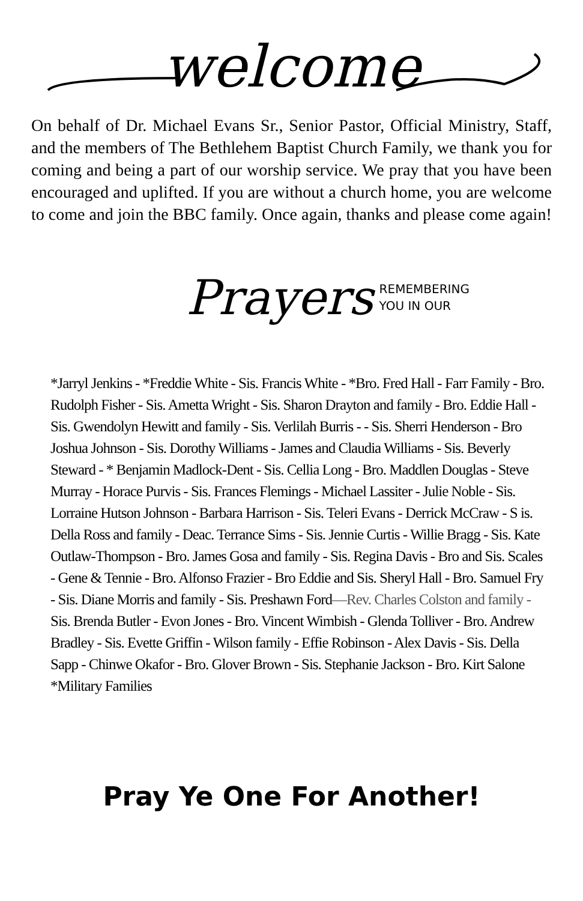welcome
On behalf of Dr. Michael Evans Sr., Senior Pastor, Official Ministry, Staff, and the members of The Bethlehem Baptist Church Family, we thank you for coming and being a part of our worship service. We pray that you have been encouraged and uplifted. If you are without a church home, you are welcome to come and join the BBC family. Once again, thanks and please come again!
Prayers REMEMBERING
YOU IN OUR
*Jarryl Jenkins - *Freddie White - Sis. Francis White - *Bro. Fred Hall - Farr Family - Bro. Rudolph Fisher - Sis. Ametta Wright - Sis. Sharon Drayton and family - Bro. Eddie Hall - Sis. Gwendolyn Hewitt and family - Sis. Verlilah Burris - - Sis. Sherri Henderson - Bro Joshua Johnson - Sis. Dorothy Williams - James and Claudia Williams - Sis. Beverly Steward - * Benjamin Madlock-Dent - Sis. Cellia Long - Bro. Maddlen Douglas - Steve Murray - Horace Purvis - Sis. Frances Flemings - Michael Lassiter - Julie Noble - Sis. Lorraine Hutson Johnson - Barbara Harrison - Sis. Teleri Evans - Derrick McCraw - S is. Della Ross and family - Deac. Terrance Sims - Sis. Jennie Curtis - Willie Bragg - Sis. Kate Outlaw-Thompson - Bro. James Gosa and family - Sis. Regina Davis - Bro and Sis. Scales - Gene & Tennie - Bro. Alfonso Frazier - Bro Eddie and Sis. Sheryl Hall - Bro. Samuel Fry - Sis. Diane Morris and family - Sis. Preshawn Ford—Rev. Charles Colston and family - Sis. Brenda Butler - Evon Jones - Bro. Vincent Wimbish - Glenda Tolliver - Bro. Andrew Bradley - Sis. Evette Griffin - Wilson family - Effie Robinson - Alex Davis - Sis. Della Sapp - Chinwe Okafor - Bro. Glover Brown - Sis. Stephanie Jackson - Bro. Kirt Salone *Military Families
Pray Ye One For Another!